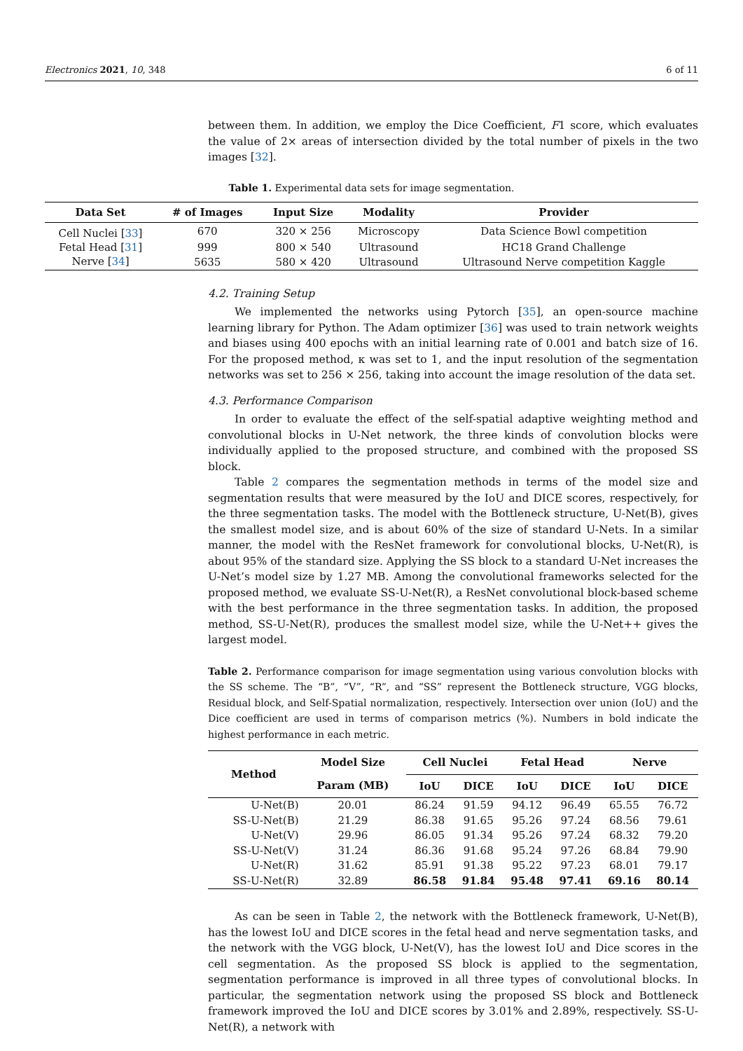Electronics 2021, 10, 348 6 of 11
between them. In addition, we employ the Dice Coefficient, F1 score, which evaluates the value of 2× areas of intersection divided by the total number of pixels in the two images [32].
Table 1. Experimental data sets for image segmentation.
| Data Set | # of Images | Input Size | Modality | Provider |
| --- | --- | --- | --- | --- |
| Cell Nuclei [ 33 ] | 670 | 320 × 256 | Microscopy | Data Science Bowl competition |
| Fetal Head [ 31 ] | 999 | 800 × 540 | Ultrasound | HC18 Grand Challenge |
| Nerve [ 34 ] | 5635 | 580 × 420 | Ultrasound | Ultrasound Nerve competition Kaggle |
4.2. Training Setup
We implemented the networks using Pytorch [35], an open-source machine learning library for Python. The Adam optimizer [36] was used to train network weights and biases using 400 epochs with an initial learning rate of 0.001 and batch size of 16. For the proposed method, κ was set to 1, and the input resolution of the segmentation networks was set to 256 × 256, taking into account the image resolution of the data set.
4.3. Performance Comparison
In order to evaluate the effect of the self-spatial adaptive weighting method and convolutional blocks in U-Net network, the three kinds of convolution blocks were individually applied to the proposed structure, and combined with the proposed SS block.
Table 2 compares the segmentation methods in terms of the model size and segmentation results that were measured by the IoU and DICE scores, respectively, for the three segmentation tasks. The model with the Bottleneck structure, U-Net(B), gives the smallest model size, and is about 60% of the size of standard U-Nets. In a similar manner, the model with the ResNet framework for convolutional blocks, U-Net(R), is about 95% of the standard size. Applying the SS block to a standard U-Net increases the U-Net’s model size by 1.27 MB. Among the convolutional frameworks selected for the proposed method, we evaluate SS-U-Net(R), a ResNet convolutional block-based scheme with the best performance in the three segmentation tasks. In addition, the proposed method, SS-U-Net(R), produces the smallest model size, while the U-Net++ gives the largest model.
Table 2. Performance comparison for image segmentation using various convolution blocks with the SS scheme. The “B”, “V”, “R”, and “SS” represent the Bottleneck structure, VGG blocks, Residual block, and Self-Spatial normalization, respectively. Intersection over union (IoU) and the Dice coefficient are used in terms of comparison metrics (%). Numbers in bold indicate the highest performance in each metric.
| Method | Model Size | Cell Nuclei | | Fetal Head | | Nerve | |
| --- | --- | --- | --- | --- | --- | --- | --- |
| | Param (MB) | IoU | DICE | IoU | DICE | IoU | DICE |
| U-Net(B) | 20.01 | 86.24 | 91.59 | 94.12 | 96.49 | 65.55 | 76.72 |
| SS-U-Net(B) | 21.29 | 86.38 | 91.65 | 95.26 | 97.24 | 68.56 | 79.61 |
| U-Net(V) | 29.96 | 86.05 | 91.34 | 95.26 | 97.24 | 68.32 | 79.20 |
| SS-U-Net(V) | 31.24 | 86.36 | 91.68 | 95.24 | 97.26 | 68.84 | 79.90 |
| U-Net(R) | 31.62 | 85.91 | 91.38 | 95.22 | 97.23 | 68.01 | 79.17 |
| SS-U-Net(R) | 32.89 | 86.58 | 91.84 | 95.48 | 97.41 | 69.16 | 80.14 |
As can be seen in Table 2, the network with the Bottleneck framework, U-Net(B), has the lowest IoU and DICE scores in the fetal head and nerve segmentation tasks, and the network with the VGG block, U-Net(V), has the lowest IoU and Dice scores in the cell segmentation. As the proposed SS block is applied to the segmentation, segmentation performance is improved in all three types of convolutional blocks. In particular, the segmentation network using the proposed SS block and Bottleneck framework improved the IoU and DICE scores by 3.01% and 2.89%, respectively. SS-U-Net(R), a network with